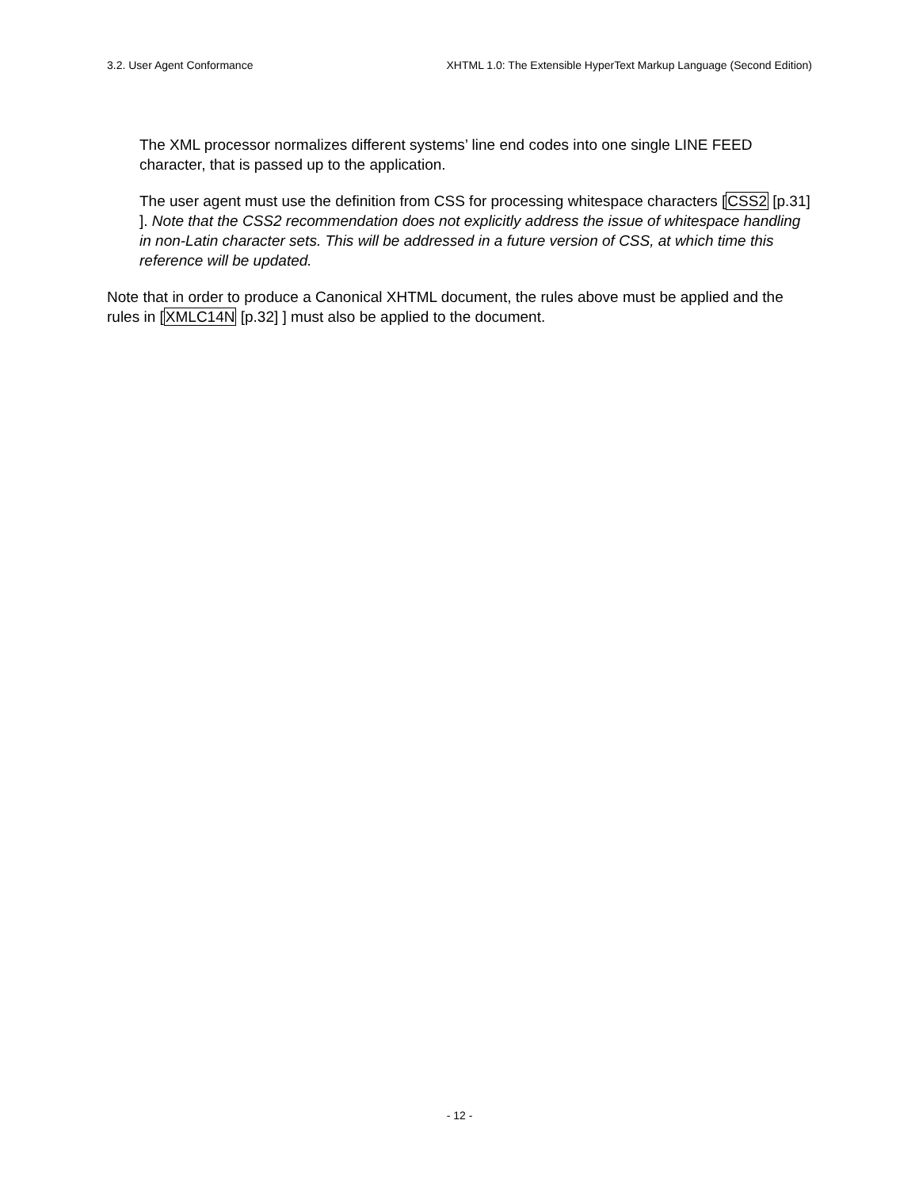3.2. User Agent Conformance XHTML 1.0: The Extensible HyperText Markup Language (Second Edition)
The XML processor normalizes different systems’ line end codes into one single LINE FEED character, that is passed up to the application.
The user agent must use the definition from CSS for processing whitespace characters [CSS2 [p.31] ]. Note that the CSS2 recommendation does not explicitly address the issue of whitespace handling in non-Latin character sets. This will be addressed in a future version of CSS, at which time this reference will be updated.
Note that in order to produce a Canonical XHTML document, the rules above must be applied and the rules in [XMLC14N [p.32] ] must also be applied to the document.
- 12 -